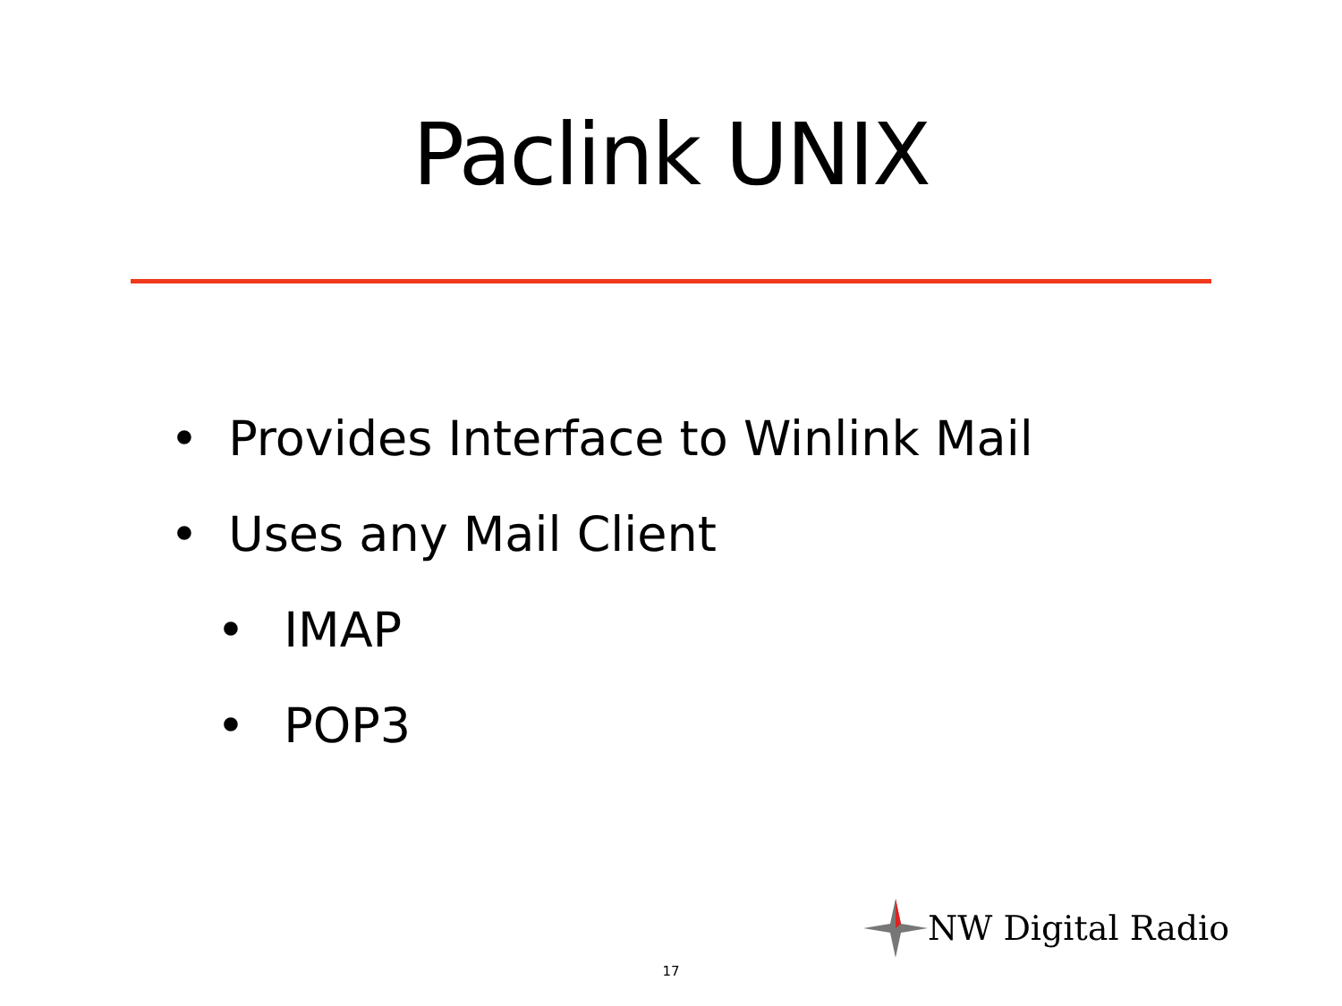Paclink UNIX
• Provides Interface to Winlink Mail
• Uses any Mail Client
• IMAP
• POP3
NW Digital Radio
17